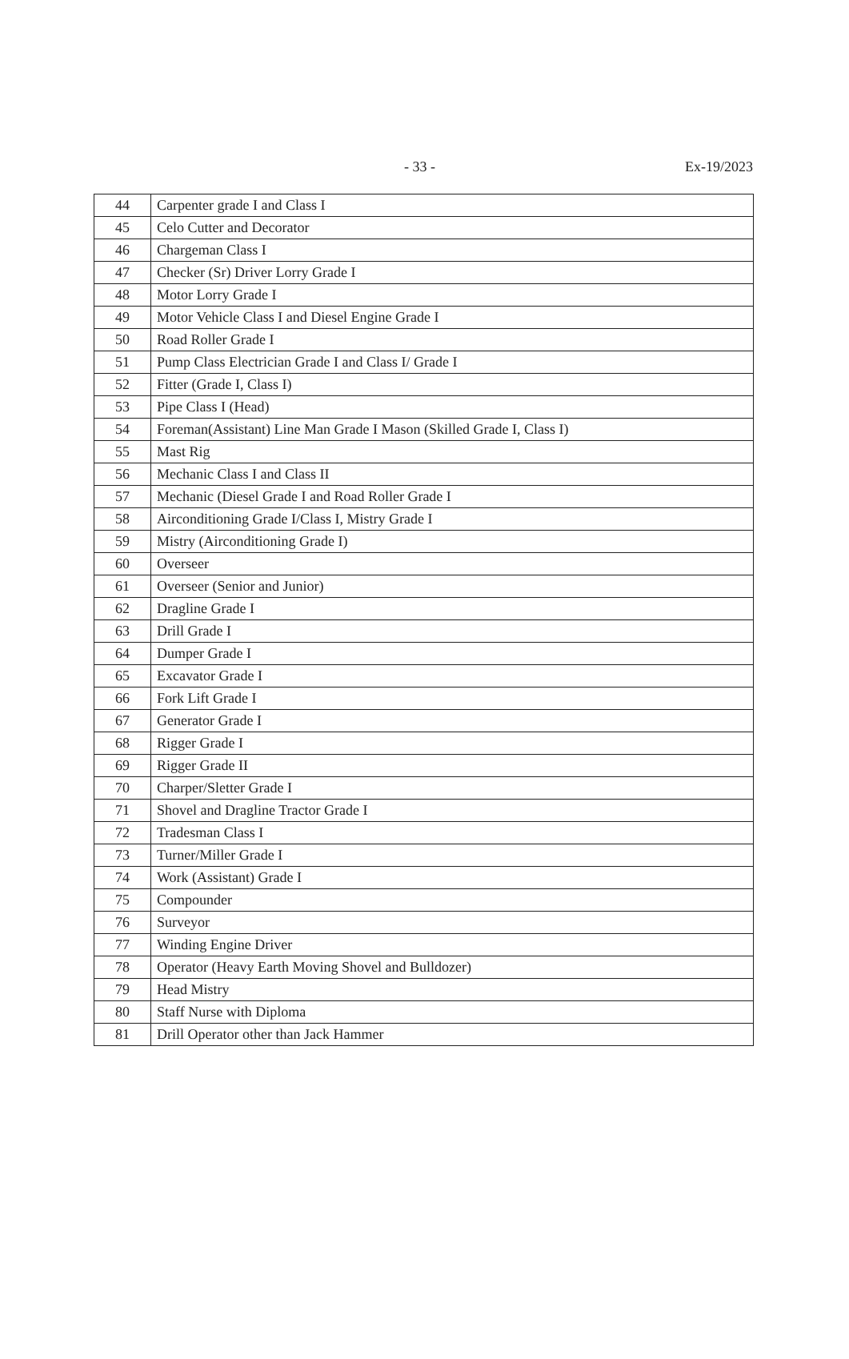- 33 - Ex-19/2023
| 44 | Carpenter grade I and Class I |
| 45 | Celo Cutter and Decorator |
| 46 | Chargeman Class I |
| 47 | Checker (Sr) Driver Lorry Grade I |
| 48 | Motor Lorry Grade I |
| 49 | Motor Vehicle Class I and Diesel Engine Grade I |
| 50 | Road Roller Grade I |
| 51 | Pump Class Electrician Grade I and Class I/ Grade I |
| 52 | Fitter (Grade I, Class I) |
| 53 | Pipe Class I (Head) |
| 54 | Foreman(Assistant) Line Man Grade I Mason (Skilled Grade I, Class I) |
| 55 | Mast Rig |
| 56 | Mechanic Class I and Class II |
| 57 | Mechanic (Diesel Grade I and Road Roller Grade I |
| 58 | Airconditioning Grade I/Class I, Mistry Grade I |
| 59 | Mistry (Airconditioning Grade I) |
| 60 | Overseer |
| 61 | Overseer (Senior and Junior) |
| 62 | Dragline Grade I |
| 63 | Drill Grade I |
| 64 | Dumper Grade I |
| 65 | Excavator Grade I |
| 66 | Fork Lift Grade I |
| 67 | Generator Grade I |
| 68 | Rigger Grade I |
| 69 | Rigger Grade II |
| 70 | Charper/Sletter Grade I |
| 71 | Shovel and Dragline Tractor Grade I |
| 72 | Tradesman Class I |
| 73 | Turner/Miller Grade I |
| 74 | Work (Assistant) Grade I |
| 75 | Compounder |
| 76 | Surveyor |
| 77 | Winding Engine Driver |
| 78 | Operator (Heavy Earth Moving Shovel and Bulldozer) |
| 79 | Head Mistry |
| 80 | Staff Nurse with Diploma |
| 81 | Drill Operator other than Jack Hammer |